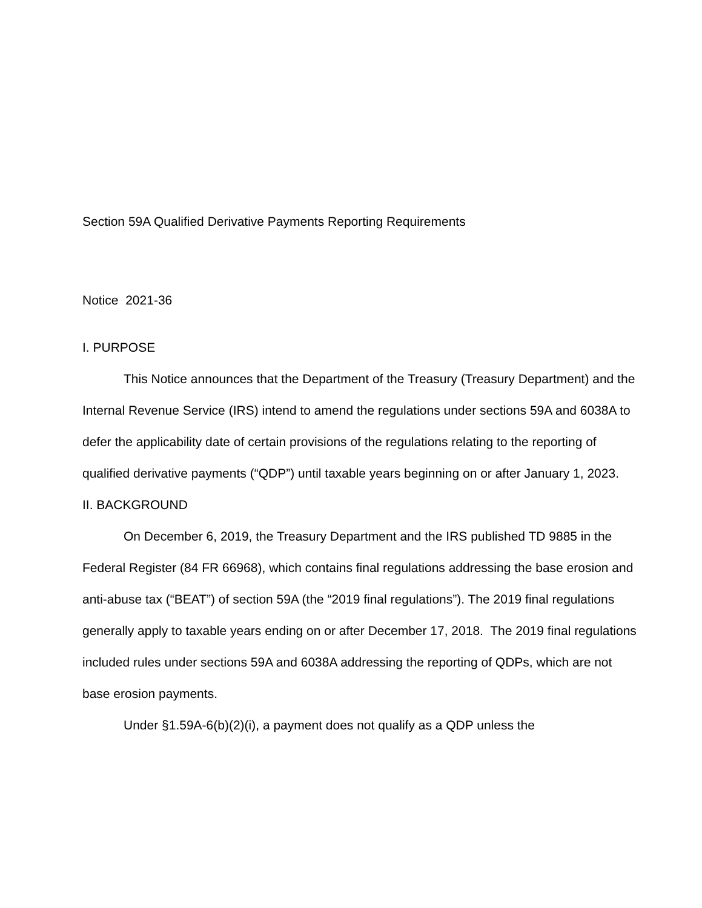Section 59A Qualified Derivative Payments Reporting Requirements
Notice 2021-36
I. PURPOSE
This Notice announces that the Department of the Treasury (Treasury Department) and the Internal Revenue Service (IRS) intend to amend the regulations under sections 59A and 6038A to defer the applicability date of certain provisions of the regulations relating to the reporting of qualified derivative payments (“QDP”) until taxable years beginning on or after January 1, 2023.
II. BACKGROUND
On December 6, 2019, the Treasury Department and the IRS published TD 9885 in the Federal Register (84 FR 66968), which contains final regulations addressing the base erosion and anti-abuse tax (“BEAT”) of section 59A (the “2019 final regulations”). The 2019 final regulations generally apply to taxable years ending on or after December 17, 2018. The 2019 final regulations included rules under sections 59A and 6038A addressing the reporting of QDPs, which are not base erosion payments.
Under §1.59A-6(b)(2)(i), a payment does not qualify as a QDP unless the